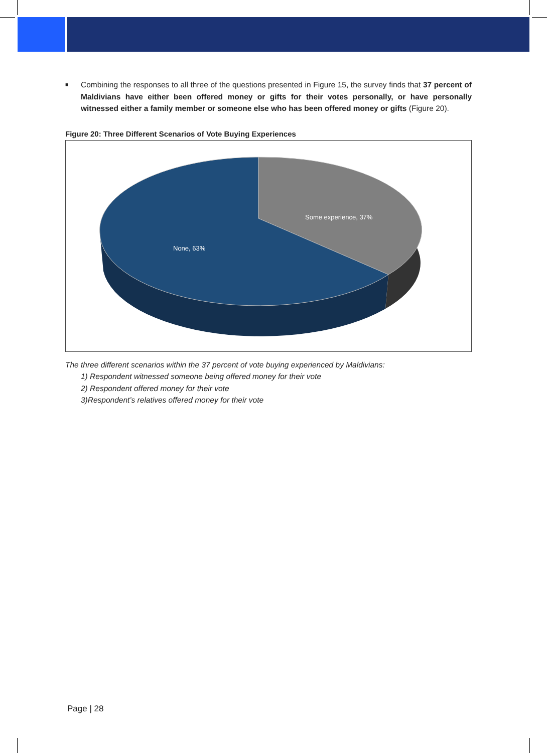■ Combining the responses to all three of the questions presented in Figure 15, the survey finds that 37 percent of Maldivians have either been offered money or gifts for their votes personally, or have personally witnessed either a family member or someone else who has been offered money or gifts (Figure 20).
Figure 20: Three Different Scenarios of Vote Buying Experiences
Some experience, 37%
None, 63%
The three different scenarios within the 37 percent of vote buying experienced by Maldivians:
1) Respondent witnessed someone being offered money for their vote
2) Respondent offered money for their vote
3)Respondent’s relatives offered money for their vote
Page | 28